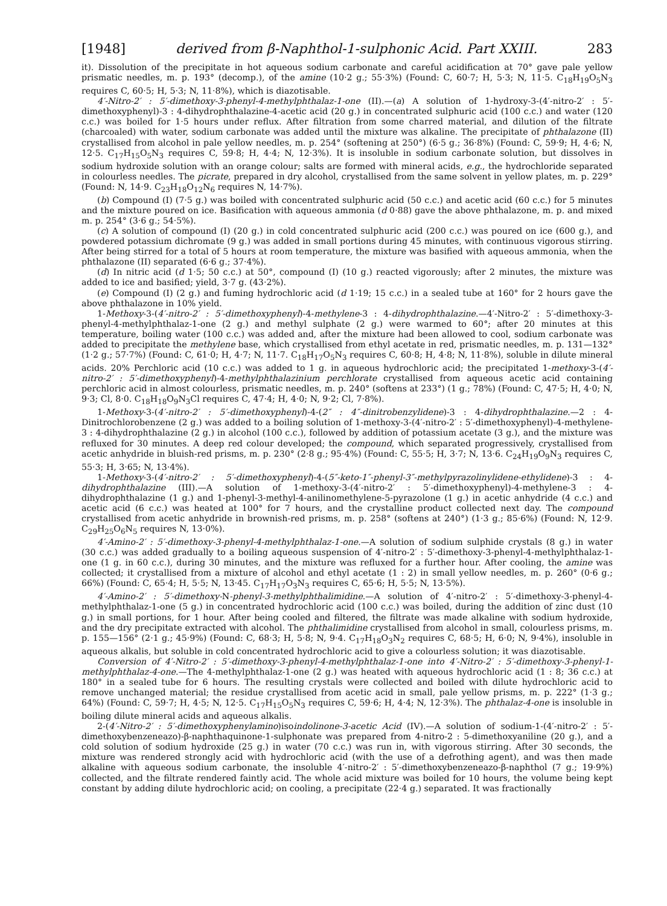[1948] derived from β-Naphthol-1-sulphonic Acid. Part XXIII. 283
it). Dissolution of the precipitate in hot aqueous sodium carbonate and careful acidification at 70° gave pale yellow prismatic needles, m. p. 193° (decomp.), of the amine (10·2 g.; 55·3%) (Found: C, 60·7; H, 5·3; N, 11·5. C<sub>18</sub>H<sub>19</sub>O<sub>5</sub>N<sub>3</sub> requires C, 60·5; H, 5·3; N, 11·8%), which is diazotisable.
4′-Nitro-2′ : 5′-dimethoxy-3-phenyl-4-methylphthalaz-1-one (II).—(a) A solution of 1-hydroxy-3-(4′-nitro-2′ : 5′-dimethoxyphenyl)-3 : 4-dihydrophthalazine-4-acetic acid (20 g.) in concentrated sulphuric acid (100 c.c.) and water (120 c.c.) was boiled for 1·5 hours under reflux. After filtration from some charred material, and dilution of the filtrate (charcoaled) with water, sodium carbonate was added until the mixture was alkaline. The precipitate of phthalazone (II) crystallised from alcohol in pale yellow needles, m. p. 254° (softening at 250°) (6·5 g.; 36·8%) (Found: C, 59·9; H, 4·6; N, 12·5. C<sub>17</sub>H<sub>15</sub>O<sub>5</sub>N<sub>3</sub> requires C, 59·8; H, 4·4; N, 12·3%). It is insoluble in sodium carbonate solution, but dissolves in sodium hydroxide solution with an orange colour; salts are formed with mineral acids, e.g., the hydrochloride separated in colourless needles. The picrate, prepared in dry alcohol, crystallised from the same solvent in yellow plates, m. p. 229° (Found: N, 14·9. C<sub>23</sub>H<sub>18</sub>O<sub>12</sub>N<sub>6</sub> requires N, 14·7%).
(b) Compound (I) (7·5 g.) was boiled with concentrated sulphuric acid (50 c.c.) and acetic acid (60 c.c.) for 5 minutes and the mixture poured on ice. Basification with aqueous ammonia (d 0·88) gave the above phthalazone, m. p. and mixed m. p. 254° (3·6 g.; 54·5%).
(c) A solution of compound (I) (20 g.) in cold concentrated sulphuric acid (200 c.c.) was poured on ice (600 g.), and powdered potassium dichromate (9 g.) was added in small portions during 45 minutes, with continuous vigorous stirring. After being stirred for a total of 5 hours at room temperature, the mixture was basified with aqueous ammonia, when the phthalazone (II) separated (6·6 g.; 37·4%).
(d) In nitric acid (d 1·5; 50 c.c.) at 50°, compound (I) (10 g.) reacted vigorously; after 2 minutes, the mixture was added to ice and basified; yield, 3·7 g. (43·2%).
(e) Compound (I) (2 g.) and fuming hydrochloric acid (d 1·19; 15 c.c.) in a sealed tube at 160° for 2 hours gave the above phthalazone in 10% yield.
1-Methoxy-3-(4′-nitro-2′ : 5′-dimethoxyphenyl)-4-methylene-3 : 4-dihydrophthalazine.—4′-Nitro-2′ : 5′-dimethoxy-3-phenyl-4-methylphthalaz-1-one (2 g.) and methyl sulphate (2 g.) were warmed to 60°; after 20 minutes at this temperature, boiling water (100 c.c.) was added and, after the mixture had been allowed to cool, sodium carbonate was added to precipitate the methylene base, which crystallised from ethyl acetate in red, prismatic needles, m. p. 131—132° (1·2 g.; 57·7%) (Found: C, 61·0; H, 4·7; N, 11·7. C<sub>18</sub>H<sub>17</sub>O<sub>5</sub>N<sub>3</sub> requires C, 60·8; H, 4·8; N, 11·8%), soluble in dilute mineral acids. 20% Perchloric acid (10 c.c.) was added to 1 g. in aqueous hydrochloric acid; the precipitated 1-methoxy-3-(4′-nitro-2′ : 5′-dimethoxyphenyl)-4-methylphthalazinium perchlorate crystallised from aqueous acetic acid containing perchloric acid in almost colourless, prismatic needles, m. p. 240° (softens at 233°) (1 g.; 78%) (Found: C, 47·5; H, 4·0; N, 9·3; Cl, 8·0. C<sub>18</sub>H<sub>18</sub>O<sub>9</sub>N<sub>3</sub>Cl requires C, 47·4; H, 4·0; N, 9·2; Cl, 7·8%).
1-Methoxy-3-(4′-nitro-2′ : 5′-dimethoxyphenyl)-4-(2″ : 4″-dinitrobenzylidene)-3 : 4-dihydrophthalazine.—2 : 4-Dinitrochlorobenzene (2 g.) was added to a boiling solution of 1-methoxy-3-(4′-nitro-2′ : 5′-dimethoxyphenyl)-4-methylene-3 : 4-dihydrophthalazine (2 g.) in alcohol (100 c.c.), followed by addition of potassium acetate (3 g.), and the mixture was refluxed for 30 minutes. A deep red colour developed; the compound, which separated progressively, crystallised from acetic anhydride in bluish-red prisms, m. p. 230° (2·8 g.; 95·4%) (Found: C, 55·5; H, 3·7; N, 13·6. C<sub>24</sub>H<sub>19</sub>O<sub>9</sub>N<sub>3</sub> requires C, 55·3; H, 3·65; N, 13·4%).
1-Methoxy-3-(4′-nitro-2′ : 5′-dimethoxyphenyl)-4-(5″-keto-1″-phenyl-3″-methylpyrazolinylidene-ethylidene)-3 : 4-dihydrophthalazine (III).—A solution of 1-methoxy-3-(4′-nitro-2′ : 5′-dimethoxyphenyl)-4-methylene-3 : 4-dihydrophthalazine (1 g.) and 1-phenyl-3-methyl-4-anilinomethylene-5-pyrazolone (1 g.) in acetic anhydride (4 c.c.) and acetic acid (6 c.c.) was heated at 100° for 7 hours, and the crystalline product collected next day. The compound crystallised from acetic anhydride in brownish-red prisms, m. p. 258° (softens at 240°) (1·3 g.; 85·6%) (Found: N, 12·9. C<sub>29</sub>H<sub>25</sub>O<sub>6</sub>N<sub>5</sub> requires N, 13·0%).
4′-Amino-2′ : 5′-dimethoxy-3-phenyl-4-methylphthalaz-1-one.—A solution of sodium sulphide crystals (8 g.) in water (30 c.c.) was added gradually to a boiling aqueous suspension of 4′-nitro-2′ : 5′-dimethoxy-3-phenyl-4-methylphthalaz-1-one (1 g. in 60 c.c.), during 30 minutes, and the mixture was refluxed for a further hour. After cooling, the amine was collected; it crystallised from a mixture of alcohol and ethyl acetate (1 : 2) in small yellow needles, m. p. 260° (0·6 g.; 66%) (Found: C, 65·4; H, 5·5; N, 13·45. C<sub>17</sub>H<sub>17</sub>O<sub>3</sub>N<sub>3</sub> requires C, 65·6; H, 5·5; N, 13·5%).
4′-Amino-2′ : 5′-dimethoxy-N-phenyl-3-methylphthalimidine.—A solution of 4′-nitro-2′ : 5′-dimethoxy-3-phenyl-4-methylphthalaz-1-one (5 g.) in concentrated hydrochloric acid (100 c.c.) was boiled, during the addition of zinc dust (10 g.) in small portions, for 1 hour. After being cooled and filtered, the filtrate was made alkaline with sodium hydroxide, and the dry precipitate extracted with alcohol. The phthalimidine crystallised from alcohol in small, colourless prisms, m. p. 155—156° (2·1 g.; 45·9%) (Found: C, 68·3; H, 5·8; N, 9·4. C<sub>17</sub>H<sub>18</sub>O<sub>3</sub>N<sub>2</sub> requires C, 68·5; H, 6·0; N, 9·4%), insoluble in aqueous alkalis, but soluble in cold concentrated hydrochloric acid to give a colourless solution; it was diazotisable.
Conversion of 4′-Nitro-2′ : 5′-dimethoxy-3-phenyl-4-methylphthalaz-1-one into 4′-Nitro-2′ : 5′-dimethoxy-3-phenyl-1-methylphthalaz-4-one.—The 4-methylphthalaz-1-one (2 g.) was heated with aqueous hydrochloric acid (1 : 8; 36 c.c.) at 180° in a sealed tube for 6 hours. The resulting crystals were collected and boiled with dilute hydrochloric acid to remove unchanged material; the residue crystallised from acetic acid in small, pale yellow prisms, m. p. 222° (1·3 g.; 64%) (Found: C, 59·7; H, 4·5; N, 12·5. C<sub>17</sub>H<sub>15</sub>O<sub>5</sub>N<sub>3</sub> requires C, 59·6; H, 4·4; N, 12·3%). The phthalaz-4-one is insoluble in boiling dilute mineral acids and aqueous alkalis.
2-(4′-Nitro-2′ : 5′-dimethoxyphenylamino)isoindolinone-3-acetic Acid (IV).—A solution of sodium-1-(4′-nitro-2′ : 5′-dimethoxybenzeneazo)-β-naphthaquinone-1-sulphonate was prepared from 4-nitro-2 : 5-dimethoxyaniline (20 g.), and a cold solution of sodium hydroxide (25 g.) in water (70 c.c.) was run in, with vigorous stirring. After 30 seconds, the mixture was rendered strongly acid with hydrochloric acid (with the use of a defrothing agent), and was then made alkaline with aqueous sodium carbonate, the insoluble 4′-nitro-2′ : 5′-dimethoxybenzeneazo-β-naphthol (7 g.; 19·9%) collected, and the filtrate rendered faintly acid. The whole acid mixture was boiled for 10 hours, the volume being kept constant by adding dilute hydrochloric acid; on cooling, a precipitate (22·4 g.) separated. It was fractionally